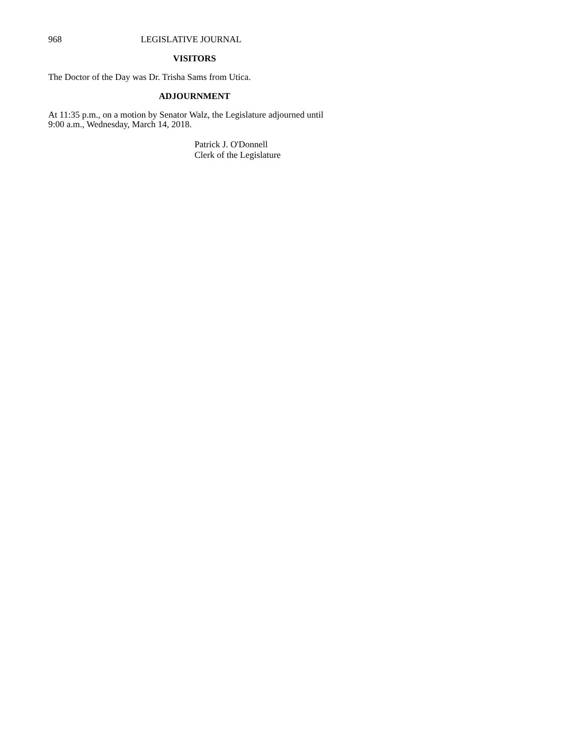968 LEGISLATIVE JOURNAL
VISITORS
The Doctor of the Day was Dr. Trisha Sams from Utica.
ADJOURNMENT
At 11:35 p.m., on a motion by Senator Walz, the Legislature adjourned until
9:00 a.m., Wednesday, March 14, 2018.
Patrick J. O'Donnell
Clerk of the Legislature